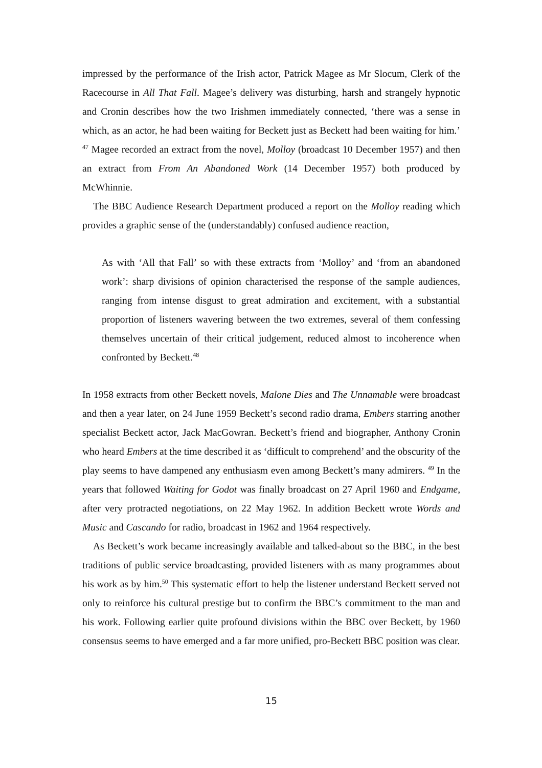impressed by the performance of the Irish actor, Patrick Magee as Mr Slocum, Clerk of the Racecourse in All That Fall. Magee’s delivery was disturbing, harsh and strangely hypnotic and Cronin describes how the two Irishmen immediately connected, ‘there was a sense in which, as an actor, he had been waiting for Beckett just as Beckett had been waiting for him.’ <sup>47</sup> Magee recorded an extract from the novel, Molloy (broadcast 10 December 1957) and then an extract from From An Abandoned Work (14 December 1957) both produced by McWhinnie.
The BBC Audience Research Department produced a report on the Molloy reading which provides a graphic sense of the (understandably) confused audience reaction,
As with ‘All that Fall’ so with these extracts from ‘Molloy’ and ‘from an abandoned work’: sharp divisions of opinion characterised the response of the sample audiences, ranging from intense disgust to great admiration and excitement, with a substantial proportion of listeners wavering between the two extremes, several of them confessing themselves uncertain of their critical judgement, reduced almost to incoherence when confronted by Beckett.<sup>48</sup>
In 1958 extracts from other Beckett novels, Malone Dies and The Unnamable were broadcast and then a year later, on 24 June 1959 Beckett’s second radio drama, Embers starring another specialist Beckett actor, Jack MacGowran. Beckett’s friend and biographer, Anthony Cronin who heard Embers at the time described it as ‘difficult to comprehend’ and the obscurity of the play seems to have dampened any enthusiasm even among Beckett’s many admirers. <sup>49</sup> In the years that followed Waiting for Godot was finally broadcast on 27 April 1960 and Endgame, after very protracted negotiations, on 22 May 1962. In addition Beckett wrote Words and Music and Cascando for radio, broadcast in 1962 and 1964 respectively.
As Beckett’s work became increasingly available and talked-about so the BBC, in the best traditions of public service broadcasting, provided listeners with as many programmes about his work as by him.<sup>50</sup> This systematic effort to help the listener understand Beckett served not only to reinforce his cultural prestige but to confirm the BBC’s commitment to the man and his work. Following earlier quite profound divisions within the BBC over Beckett, by 1960 consensus seems to have emerged and a far more unified, pro-Beckett BBC position was clear.
15